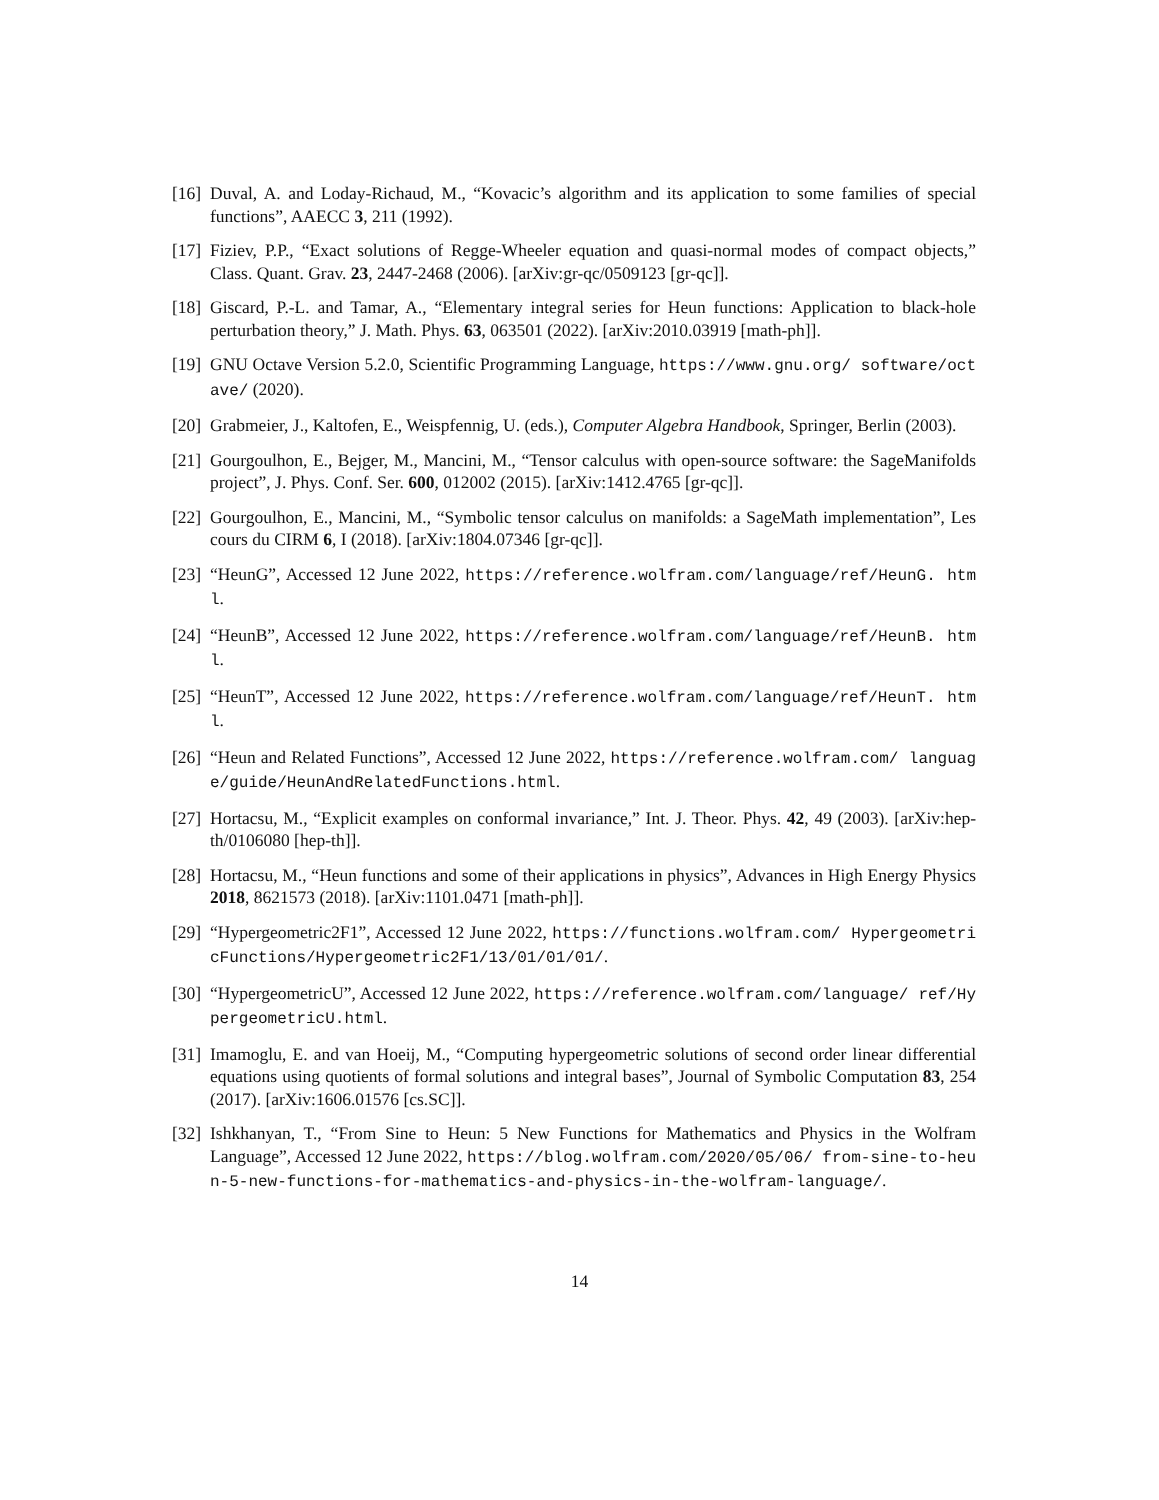[16] Duval, A. and Loday-Richaud, M., “Kovacic’s algorithm and its application to some families of special functions”, AAECC 3, 211 (1992).
[17] Fiziev, P.P., “Exact solutions of Regge-Wheeler equation and quasi-normal modes of compact objects,” Class. Quant. Grav. 23, 2447-2468 (2006). [arXiv:gr-qc/0509123 [gr-qc]].
[18] Giscard, P.-L. and Tamar, A., “Elementary integral series for Heun functions: Application to black-hole perturbation theory,” J. Math. Phys. 63, 063501 (2022). [arXiv:2010.03919 [math-ph]].
[19] GNU Octave Version 5.2.0, Scientific Programming Language, https://www.gnu.org/ software/octave/ (2020).
[20] Grabmeier, J., Kaltofen, E., Weispfennig, U. (eds.), Computer Algebra Handbook, Springer, Berlin (2003).
[21] Gourgoulhon, E., Bejger, M., Mancini, M., “Tensor calculus with open-source software: the SageManifolds project”, J. Phys. Conf. Ser. 600, 012002 (2015). [arXiv:1412.4765 [gr-qc]].
[22] Gourgoulhon, E., Mancini, M., “Symbolic tensor calculus on manifolds: a SageMath implementation”, Les cours du CIRM 6, I (2018). [arXiv:1804.07346 [gr-qc]].
[23] “HeunG”, Accessed 12 June 2022, https://reference.wolfram.com/language/ref/HeunG. html.
[24] “HeunB”, Accessed 12 June 2022, https://reference.wolfram.com/language/ref/HeunB. html.
[25] “HeunT”, Accessed 12 June 2022, https://reference.wolfram.com/language/ref/HeunT. html.
[26] “Heun and Related Functions”, Accessed 12 June 2022, https://reference.wolfram.com/ language/guide/HeunAndRelatedFunctions.html.
[27] Hortacsu, M., “Explicit examples on conformal invariance,” Int. J. Theor. Phys. 42, 49 (2003). [arXiv:hep-th/0106080 [hep-th]].
[28] Hortacsu, M., “Heun functions and some of their applications in physics”, Advances in High Energy Physics 2018, 8621573 (2018). [arXiv:1101.0471 [math-ph]].
[29] “Hypergeometric2F1”, Accessed 12 June 2022, https://functions.wolfram.com/ HypergeometricFunctions/Hypergeometric2F1/13/01/01/01/.
[30] “HypergeometricU”, Accessed 12 June 2022, https://reference.wolfram.com/language/ ref/HypergeometricU.html.
[31] Imamoglu, E. and van Hoeij, M., “Computing hypergeometric solutions of second order linear differential equations using quotients of formal solutions and integral bases”, Journal of Symbolic Computation 83, 254 (2017). [arXiv:1606.01576 [cs.SC]].
[32] Ishkhanyan, T., “From Sine to Heun: 5 New Functions for Mathematics and Physics in the Wolfram Language”, Accessed 12 June 2022, https://blog.wolfram.com/2020/05/06/ from-sine-to-heun-5-new-functions-for-mathematics-and-physics-in-the-wolfram-language/.
14